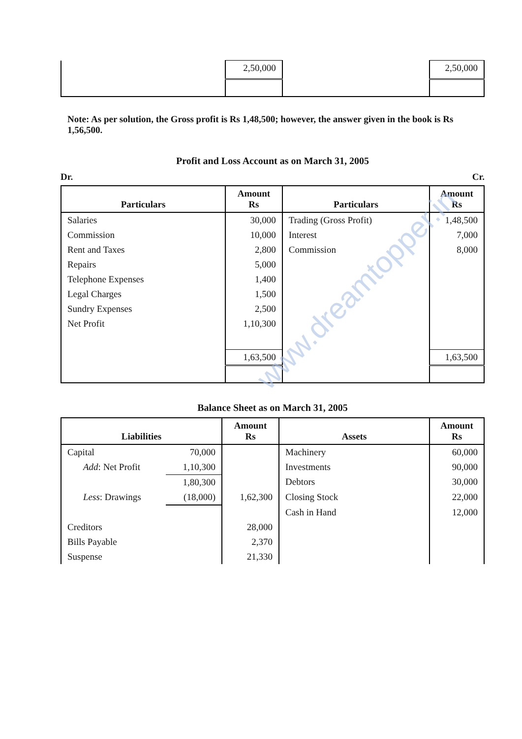| | 2,50,000 | | 2,50,000 |
Note: As per solution, the Gross profit is Rs 1,48,500; however, the answer given in the book is Rs 1,56,500.
Profit and Loss Account as on March 31, 2005
Dr. Cr.
| Particulars | Amount Rs | Particulars | Amount Rs |
| --- | --- | --- | --- |
| Salaries | 30,000 | Trading (Gross Profit) | 1,48,500 |
| Commission | 10,000 | Interest | 7,000 |
| Rent and Taxes | 2,800 | Commission | 8,000 |
| Repairs | 5,000 | | |
| Telephone Expenses | 1,400 | | |
| Legal Charges | 1,500 | | |
| Sundry Expenses | 2,500 | | |
| Net Profit | 1,10,300 | | |
| | 1,63,500 | | 1,63,500 |
Balance Sheet as on March 31, 2005
| Liabilities | | Amount Rs | Assets | Amount Rs |
| --- | --- | --- | --- | --- |
| Capital | 70,000 | | Machinery | 60,000 |
| Add : Net Profit | 1,10,300 | | Investments | 90,000 |
| | 1,80,300 | | Debtors | 30,000 |
| Less : Drawings | (18,000) | 1,62,300 | Closing Stock | 22,000 |
| | | | Cash in Hand | 12,000 |
| Creditors | | 28,000 | | |
| Bills Payable | | 2,370 | | |
| Suspense | | 21,330 | | |
www.dreamtopper.in